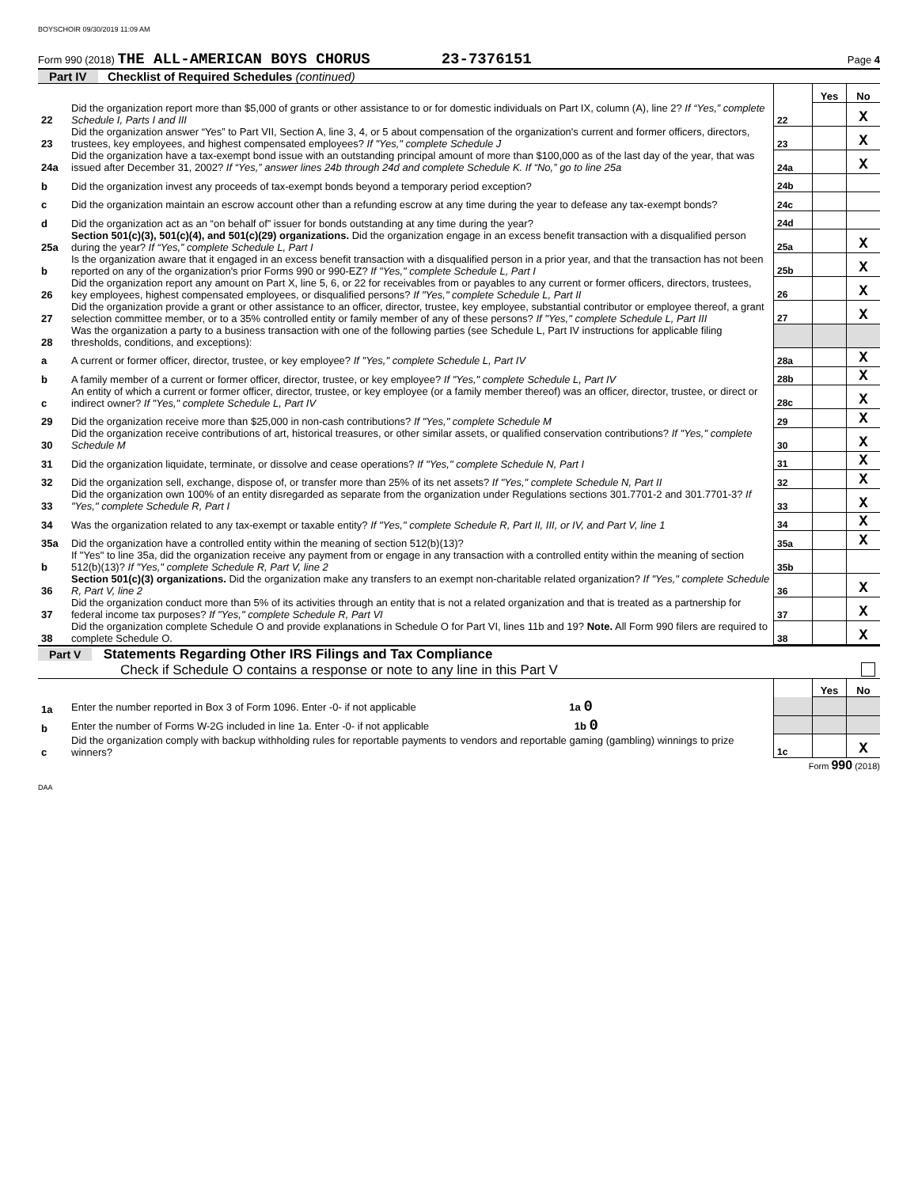BOYSCHOIR 09/30/2019 11:09 AM
Form 990 (2018) THE ALL-AMERICAN BOYS CHORUS 23-7376151 Page 4
Part IV Checklist of Required Schedules (continued)
| | | | Yes | No |
| 22 | Did the organization report more than $5,000 of grants or other assistance to or for domestic individuals on Part IX, column (A), line 2? If “Yes,” complete Schedule I, Parts I and III | 22 | | X |
| 23 | Did the organization answer “Yes” to Part VII, Section A, line 3, 4, or 5 about compensation of the organization's current and former officers, directors, trustees, key employees, and highest compensated employees? If "Yes," complete Schedule J | 23 | | X |
| 24a | Did the organization have a tax-exempt bond issue with an outstanding principal amount of more than $100,000 as of the last day of the year, that was issued after December 31, 2002? If “Yes,” answer lines 24b through 24d and complete Schedule K. If “No,” go to line 25a | 24a | | X |
| b | Did the organization invest any proceeds of tax-exempt bonds beyond a temporary period exception? | 24b | | |
| c | Did the organization maintain an escrow account other than a refunding escrow at any time during the year to defease any tax-exempt bonds? | 24c | | |
| d | Did the organization act as an “on behalf of” issuer for bonds outstanding at any time during the year? | 24d | | |
| 25a | Section 501(c)(3), 501(c)(4), and 501(c)(29) organizations. Did the organization engage in an excess benefit transaction with a disqualified person during the year? If “Yes,” complete Schedule L, Part I | 25a | | X |
| b | Is the organization aware that it engaged in an excess benefit transaction with a disqualified person in a prior year, and that the transaction has not been reported on any of the organization's prior Forms 990 or 990-EZ? If "Yes," complete Schedule L, Part I | 25b | | X |
| 26 | Did the organization report any amount on Part X, line 5, 6, or 22 for receivables from or payables to any current or former officers, directors, trustees, key employees, highest compensated employees, or disqualified persons? If "Yes," complete Schedule L, Part II | 26 | | X |
| 27 | Did the organization provide a grant or other assistance to an officer, director, trustee, key employee, substantial contributor or employee thereof, a grant selection committee member, or to a 35% controlled entity or family member of any of these persons? If "Yes," complete Schedule L, Part III | 27 | | X |
| 28 | Was the organization a party to a business transaction with one of the following parties (see Schedule L, Part IV instructions for applicable filing thresholds, conditions, and exceptions): | | | |
| a | A current or former officer, director, trustee, or key employee? If "Yes," complete Schedule L, Part IV | 28a | | X |
| b | A family member of a current or former officer, director, trustee, or key employee? If "Yes," complete Schedule L, Part IV | 28b | | X |
| c | An entity of which a current or former officer, director, trustee, or key employee (or a family member thereof) was an officer, director, trustee, or direct or indirect owner? If "Yes," complete Schedule L, Part IV | 28c | | X |
| 29 | Did the organization receive more than $25,000 in non-cash contributions? If "Yes," complete Schedule M | 29 | | X |
| 30 | Did the organization receive contributions of art, historical treasures, or other similar assets, or qualified conservation contributions? If "Yes," complete Schedule M | 30 | | X |
| 31 | Did the organization liquidate, terminate, or dissolve and cease operations? If "Yes," complete Schedule N, Part I | 31 | | X |
| 32 | Did the organization sell, exchange, dispose of, or transfer more than 25% of its net assets? If "Yes," complete Schedule N, Part II | 32 | | X |
| 33 | Did the organization own 100% of an entity disregarded as separate from the organization under Regulations sections 301.7701-2 and 301.7701-3? If "Yes," complete Schedule R, Part I | 33 | | X |
| 34 | Was the organization related to any tax-exempt or taxable entity? If "Yes," complete Schedule R, Part II, III, or IV, and Part V, line 1 | 34 | | X |
| 35a | Did the organization have a controlled entity within the meaning of section 512(b)(13)? | 35a | | X |
| b | If "Yes" to line 35a, did the organization receive any payment from or engage in any transaction with a controlled entity within the meaning of section 512(b)(13)? If "Yes," complete Schedule R, Part V, line 2 | 35b | | |
| 36 | Section 501(c)(3) organizations. Did the organization make any transfers to an exempt non-charitable related organization? If "Yes," complete Schedule R, Part V, line 2 | 36 | | X |
| 37 | Did the organization conduct more than 5% of its activities through an entity that is not a related organization and that is treated as a partnership for federal income tax purposes? If "Yes," complete Schedule R, Part VI | 37 | | X |
| 38 | Did the organization complete Schedule O and provide explanations in Schedule O for Part VI, lines 11b and 19? Note. All Form 990 filers are required to complete Schedule O. | 38 | | X |
Part V Statements Regarding Other IRS Filings and Tax Compliance
Check if Schedule O contains a response or note to any line in this Part V
| | | | Yes | No |
| 1a | Enter the number reported in Box 3 of Form 1096. Enter -0- if not applicable 1a 0 | | | |
| b | Enter the number of Forms W-2G included in line 1a. Enter -0- if not applicable 1b 0 | | | |
| c | Did the organization comply with backup withholding rules for reportable payments to vendors and reportable gaming (gambling) winnings to prize winners? | 1c | | X |
Form 990 (2018)
DAA